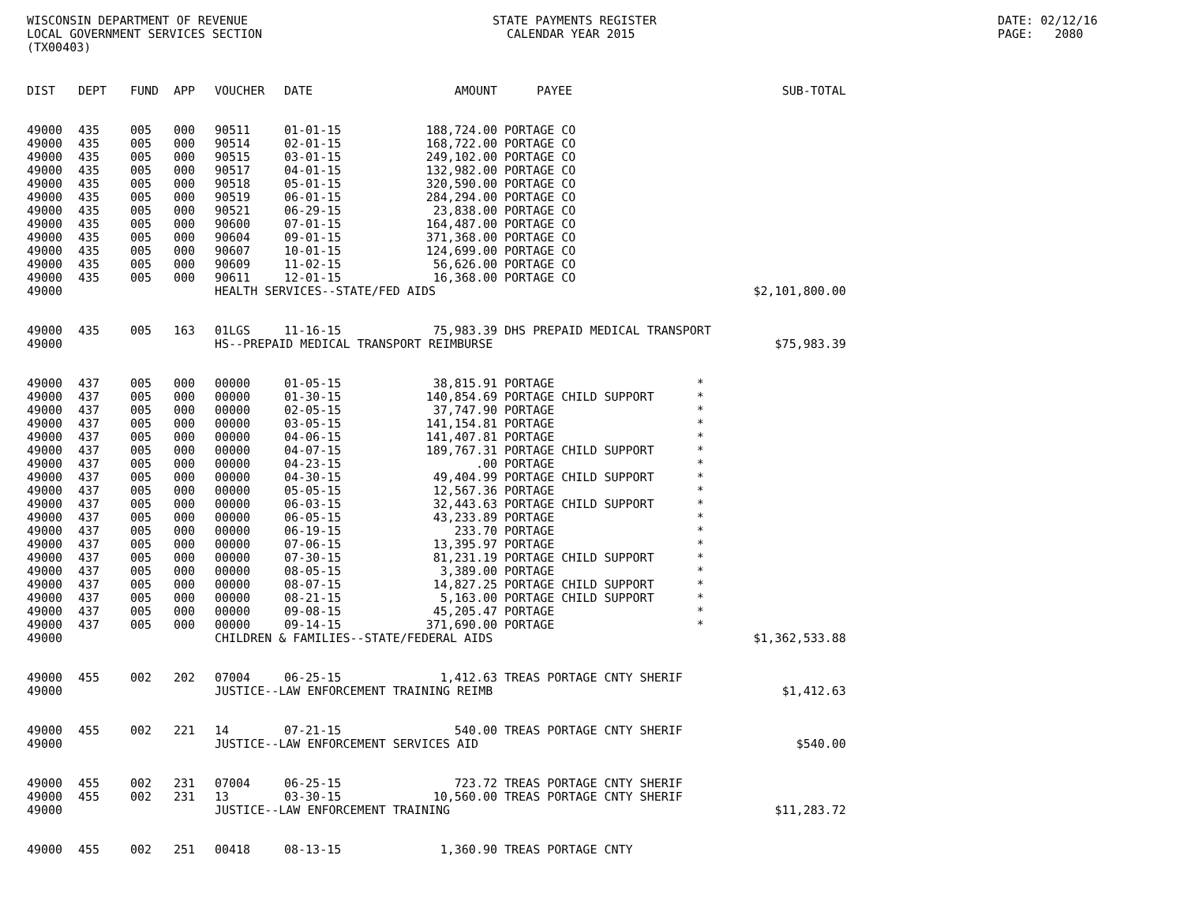WISCONSIN DEPARTMENT OF REVENUE LOCAL GOVERNMENT SERVICES SECTION (TX00403)
STATE PAYMENTS REGISTER CALENDAR YEAR 2015
DATE: 02/12/16 PAGE: 2080
| DIST | DEPT | FUND | APP | VOUCHER | DATE | AMOUNT | PAYEE | SUB-TOTAL |
| --- | --- | --- | --- | --- | --- | --- | --- | --- |
| 49000 | 435 | 005 | 000 | 90511 | 01-01-15 | 188,724.00 | PORTAGE CO | |
| 49000 | 435 | 005 | 000 | 90514 | 02-01-15 | 168,722.00 | PORTAGE CO | |
| 49000 | 435 | 005 | 000 | 90515 | 03-01-15 | 249,102.00 | PORTAGE CO | |
| 49000 | 435 | 005 | 000 | 90517 | 04-01-15 | 132,982.00 | PORTAGE CO | |
| 49000 | 435 | 005 | 000 | 90518 | 05-01-15 | 320,590.00 | PORTAGE CO | |
| 49000 | 435 | 005 | 000 | 90519 | 06-01-15 | 284,294.00 | PORTAGE CO | |
| 49000 | 435 | 005 | 000 | 90521 | 06-29-15 | 23,838.00 | PORTAGE CO | |
| 49000 | 435 | 005 | 000 | 90600 | 07-01-15 | 164,487.00 | PORTAGE CO | |
| 49000 | 435 | 005 | 000 | 90604 | 09-01-15 | 371,368.00 | PORTAGE CO | |
| 49000 | 435 | 005 | 000 | 90607 | 10-01-15 | 124,699.00 | PORTAGE CO | |
| 49000 | 435 | 005 | 000 | 90609 | 11-02-15 | 56,626.00 | PORTAGE CO | |
| 49000 | 435 | 005 | 000 | 90611 | 12-01-15 | 16,368.00 | PORTAGE CO | |
| 49000 | | | | HEALTH SERVICES--STATE/FED AIDS | | | | $2,101,800.00 |
| 49000 | 435 | 005 | 163 | 01LGS | 11-16-15 | 75,983.39 | DHS PREPAID MEDICAL TRANSPORT | |
| 49000 | | | | HS--PREPAID MEDICAL TRANSPORT REIMBURSE | | | | $75,983.39 |
| 49000 | 437 | 005 | 000 | 00000 | 01-05-15 | 38,815.91 | PORTAGE * | |
| 49000 | 437 | 005 | 000 | 00000 | 01-30-15 | 140,854.69 | PORTAGE CHILD SUPPORT * | |
| 49000 | 437 | 005 | 000 | 00000 | 02-05-15 | 37,747.90 | PORTAGE * | |
| 49000 | 437 | 005 | 000 | 00000 | 03-05-15 | 141,154.81 | PORTAGE * | |
| 49000 | 437 | 005 | 000 | 00000 | 04-06-15 | 141,407.81 | PORTAGE * | |
| 49000 | 437 | 005 | 000 | 00000 | 04-07-15 | 189,767.31 | PORTAGE CHILD SUPPORT * | |
| 49000 | 437 | 005 | 000 | 00000 | 04-23-15 | .00 | PORTAGE * | |
| 49000 | 437 | 005 | 000 | 00000 | 04-30-15 | 49,404.99 | PORTAGE CHILD SUPPORT * | |
| 49000 | 437 | 005 | 000 | 00000 | 05-05-15 | 12,567.36 | PORTAGE * | |
| 49000 | 437 | 005 | 000 | 00000 | 06-03-15 | 32,443.63 | PORTAGE CHILD SUPPORT * | |
| 49000 | 437 | 005 | 000 | 00000 | 06-05-15 | 43,233.89 | PORTAGE * | |
| 49000 | 437 | 005 | 000 | 00000 | 06-19-15 | 233.70 | PORTAGE * | |
| 49000 | 437 | 005 | 000 | 00000 | 07-06-15 | 13,395.97 | PORTAGE * | |
| 49000 | 437 | 005 | 000 | 00000 | 07-30-15 | 81,231.19 | PORTAGE CHILD SUPPORT * | |
| 49000 | 437 | 005 | 000 | 00000 | 08-05-15 | 3,389.00 | PORTAGE * | |
| 49000 | 437 | 005 | 000 | 00000 | 08-07-15 | 14,827.25 | PORTAGE CHILD SUPPORT * | |
| 49000 | 437 | 005 | 000 | 00000 | 08-21-15 | 5,163.00 | PORTAGE CHILD SUPPORT * | |
| 49000 | 437 | 005 | 000 | 00000 | 09-08-15 | 45,205.47 | PORTAGE * | |
| 49000 | 437 | 005 | 000 | 00000 | 09-14-15 | 371,690.00 | PORTAGE * | |
| 49000 | | | | CHILDREN & FAMILIES--STATE/FEDERAL AIDS | | | | $1,362,533.88 |
| 49000 | 455 | 002 | 202 | 07004 | 06-25-15 | 1,412.63 | TREAS PORTAGE CNTY SHERIF | |
| 49000 | | | | JUSTICE--LAW ENFORCEMENT TRAINING REIMB | | | | $1,412.63 |
| 49000 | 455 | 002 | 221 | 14 | 07-21-15 | 540.00 | TREAS PORTAGE CNTY SHERIF | |
| 49000 | | | | JUSTICE--LAW ENFORCEMENT SERVICES AID | | | | $540.00 |
| 49000 | 455 | 002 | 231 | 07004 | 06-25-15 | 723.72 | TREAS PORTAGE CNTY SHERIF | |
| 49000 | 455 | 002 | 231 | 13 | 03-30-15 | 10,560.00 | TREAS PORTAGE CNTY SHERIF | |
| 49000 | | | | JUSTICE--LAW ENFORCEMENT TRAINING | | | | $11,283.72 |
| 49000 | 455 | 002 | 251 | 00418 | 08-13-15 | 1,360.90 | TREAS PORTAGE CNTY | |